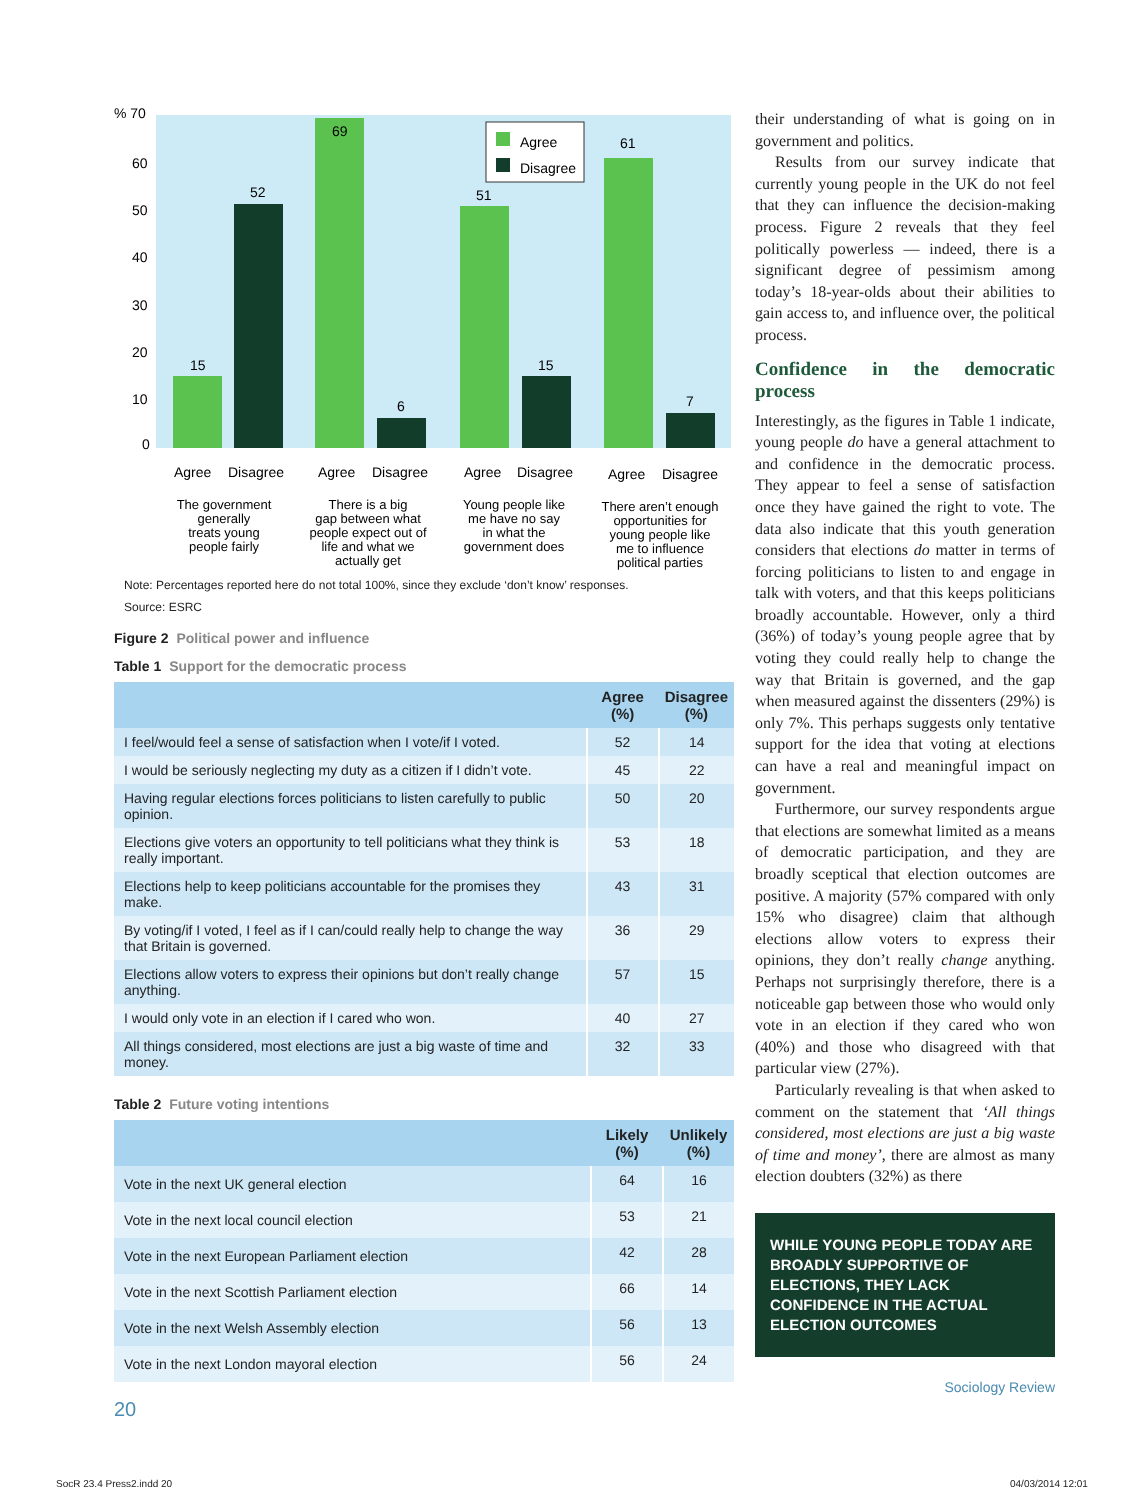% 70
60
50
40
30
20
10
0
15
52
69
6
51
15
61
7
Agree
Disagree
Agree
Disagree
Agree
Disagree
Agree
Disagree
Agree
Disagree
The government
generally
treats young
people fairly
There is a big
gap between what
people expect out of
life and what we
actually get
Young people like
me have no say
in what the
government does
There aren’t enough
opportunities for
young people like
me to influence
political parties
Note: Percentages reported here do not total 100%, since they exclude ‘don’t know’ responses.
Source: ESRC
Figure 2 Political power and influence
Table 1 Support for the democratic process
| | Agree (%) | Disagree (%) |
| --- | --- | --- |
| I feel/would feel a sense of satisfaction when I vote/if I voted. | 52 | 14 |
| I would be seriously neglecting my duty as a citizen if I didn’t vote. | 45 | 22 |
| Having regular elections forces politicians to listen carefully to public opinion. | 50 | 20 |
| Elections give voters an opportunity to tell politicians what they think is really important. | 53 | 18 |
| Elections help to keep politicians accountable for the promises they make. | 43 | 31 |
| By voting/if I voted, I feel as if I can/could really help to change the way that Britain is governed. | 36 | 29 |
| Elections allow voters to express their opinions but don’t really change anything. | 57 | 15 |
| I would only vote in an election if I cared who won. | 40 | 27 |
| All things considered, most elections are just a big waste of time and money. | 32 | 33 |
Table 2 Future voting intentions
| | Likely (%) | Unlikely (%) |
| --- | --- | --- |
| Vote in the next UK general election | 64 | 16 |
| Vote in the next local council election | 53 | 21 |
| Vote in the next European Parliament election | 42 | 28 |
| Vote in the next Scottish Parliament election | 66 | 14 |
| Vote in the next Welsh Assembly election | 56 | 13 |
| Vote in the next London mayoral election | 56 | 24 |
20
their understanding of what is going on in government and politics.
Results from our survey indicate that currently young people in the UK do not feel that they can influence the decision-making process. Figure 2 reveals that they feel politically powerless — indeed, there is a significant degree of pessimism among today’s 18-year-olds about their abilities to gain access to, and influence over, the political process.
Confidence in the democratic process
Interestingly, as the figures in Table 1 indicate, young people do have a general attachment to and confidence in the democratic process. They appear to feel a sense of satisfaction once they have gained the right to vote. The data also indicate that this youth generation considers that elections do matter in terms of forcing politicians to listen to and engage in talk with voters, and that this keeps politicians broadly accountable. However, only a third (36%) of today’s young people agree that by voting they could really help to change the way that Britain is governed, and the gap when measured against the dissenters (29%) is only 7%. This perhaps suggests only tentative support for the idea that voting at elections can have a real and meaningful impact on government.
Furthermore, our survey respondents argue that elections are somewhat limited as a means of democratic participation, and they are broadly sceptical that election outcomes are positive. A majority (57% compared with only 15% who disagree) claim that although elections allow voters to express their opinions, they don’t really change anything. Perhaps not surprisingly therefore, there is a noticeable gap between those who would only vote in an election if they cared who won (40%) and those who disagreed with that particular view (27%).
Particularly revealing is that when asked to comment on the statement that ‘All things considered, most elections are just a big waste of time and money’, there are almost as many election doubters (32%) as there
WHILE YOUNG PEOPLE TODAY ARE BROADLY SUPPORTIVE OF ELECTIONS, THEY LACK CONFIDENCE IN THE ACTUAL ELECTION OUTCOMES
Sociology Review
SocR 23.4 Press2.indd 20 04/03/2014 12:01